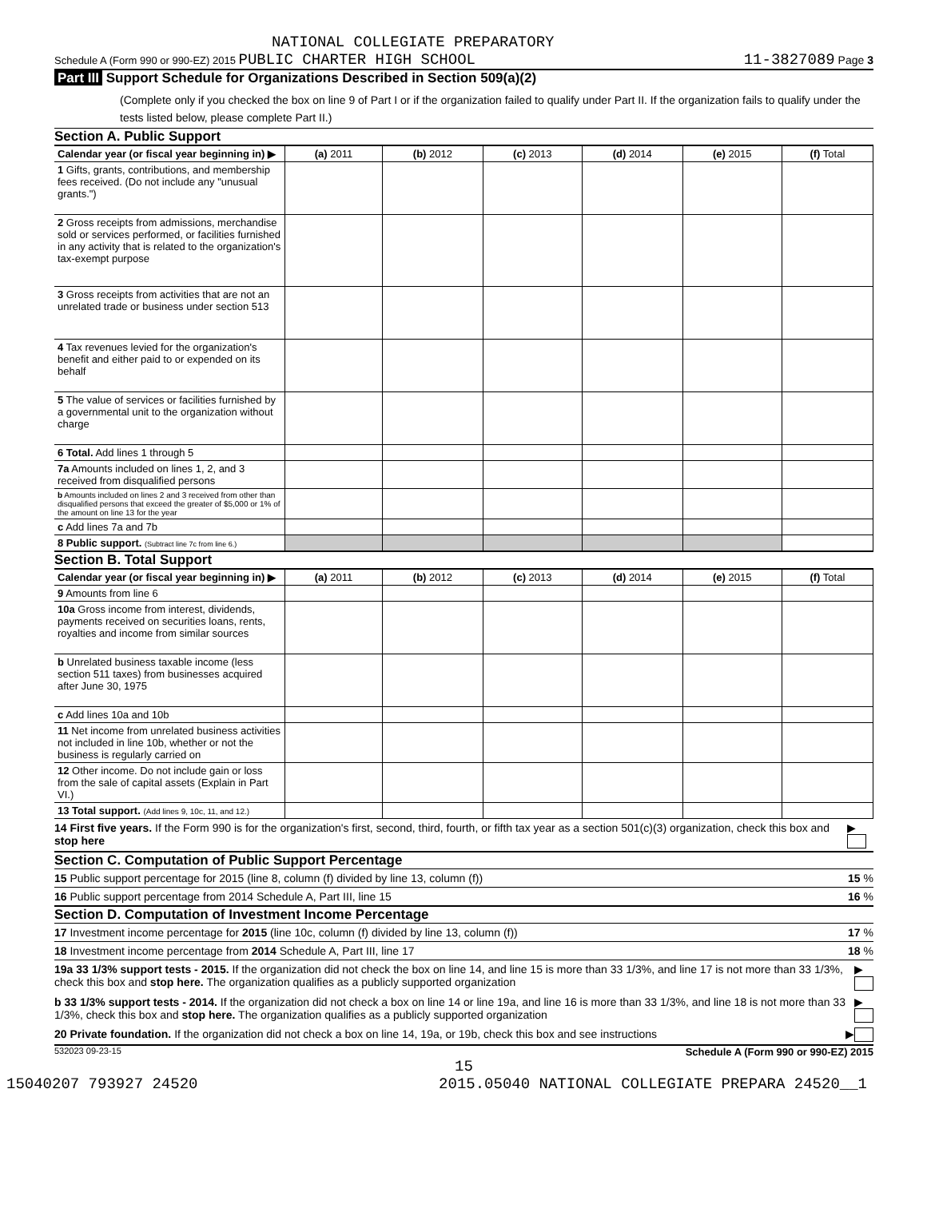NATIONAL COLLEGIATE PREPARATORY
Schedule A (Form 990 or 990-EZ) 2015 PUBLIC CHARTER HIGH SCHOOL 11-3827089 Page 3
Part III Support Schedule for Organizations Described in Section 509(a)(2)
(Complete only if you checked the box on line 9 of Part I or if the organization failed to qualify under Part II. If the organization fails to qualify under the tests listed below, please complete Part II.)
Section A. Public Support
| Calendar year (or fiscal year beginning in) ▶ | (a) 2011 | (b) 2012 | (c) 2013 | (d) 2014 | (e) 2015 | (f) Total |
| 1 Gifts, grants, contributions, and membership fees received. (Do not include any "unusual grants.") | | | | | | |
| 2 Gross receipts from admissions, merchandise sold or services performed, or facilities furnished in any activity that is related to the organization's tax-exempt purpose | | | | | | |
| 3 Gross receipts from activities that are not an unrelated trade or business under section 513 | | | | | | |
| 4 Tax revenues levied for the organization's benefit and either paid to or expended on its behalf | | | | | | |
| 5 The value of services or facilities furnished by a governmental unit to the organization without charge | | | | | | |
| 6 Total. Add lines 1 through 5 | | | | | | |
| 7a Amounts included on lines 1, 2, and 3 received from disqualified persons | | | | | | |
| b Amounts included on lines 2 and 3 received from other than disqualified persons that exceed the greater of $5,000 or 1% of the amount on line 13 for the year | | | | | | |
| c Add lines 7a and 7b | | | | | | |
| 8 Public support. (Subtract line 7c from line 6.) | | | | | | |
Section B. Total Support
| Calendar year (or fiscal year beginning in) ▶ | (a) 2011 | (b) 2012 | (c) 2013 | (d) 2014 | (e) 2015 | (f) Total |
| 9 Amounts from line 6 | | | | | | |
| 10a Gross income from interest, dividends, payments received on securities loans, rents, royalties and income from similar sources | | | | | | |
| b Unrelated business taxable income (less section 511 taxes) from businesses acquired after June 30, 1975 | | | | | | |
| c Add lines 10a and 10b | | | | | | |
| 11 Net income from unrelated business activities not included in line 10b, whether or not the business is regularly carried on | | | | | | |
| 12 Other income. Do not include gain or loss from the sale of capital assets (Explain in Part VI.) | | | | | | |
| 13 Total support. (Add lines 9, 10c, 11, and 12.) | | | | | | |
14 First five years. If the Form 990 is for the organization's first, second, third, fourth, or fifth tax year as a section 501(c)(3) organization, check this box and stop here ▶
Section C. Computation of Public Support Percentage
15 Public support percentage for 2015 (line 8, column (f) divided by line 13, column (f)) 15 %
16 Public support percentage from 2014 Schedule A, Part III, line 15 16 %
Section D. Computation of Investment Income Percentage
17 Investment income percentage for 2015 (line 10c, column (f) divided by line 13, column (f)) 17 %
18 Investment income percentage from 2014 Schedule A, Part III, line 17 18 %
19a 33 1/3% support tests - 2015. If the organization did not check the box on line 14, and line 15 is more than 33 1/3%, and line 17 is not more than 33 1/3%, check this box and stop here. The organization qualifies as a publicly supported organization ▶
b 33 1/3% support tests - 2014. If the organization did not check a box on line 14 or line 19a, and line 16 is more than 33 1/3%, and line 18 is not more than 33 1/3%, check this box and stop here. The organization qualifies as a publicly supported organization ▶
20 Private foundation. If the organization did not check a box on line 14, 19a, or 19b, check this box and see instructions ▶
532023 09-23-15 Schedule A (Form 990 or 990-EZ) 2015
15
15040207 793927 24520 2015.05040 NATIONAL COLLEGIATE PREPARA 24520__1